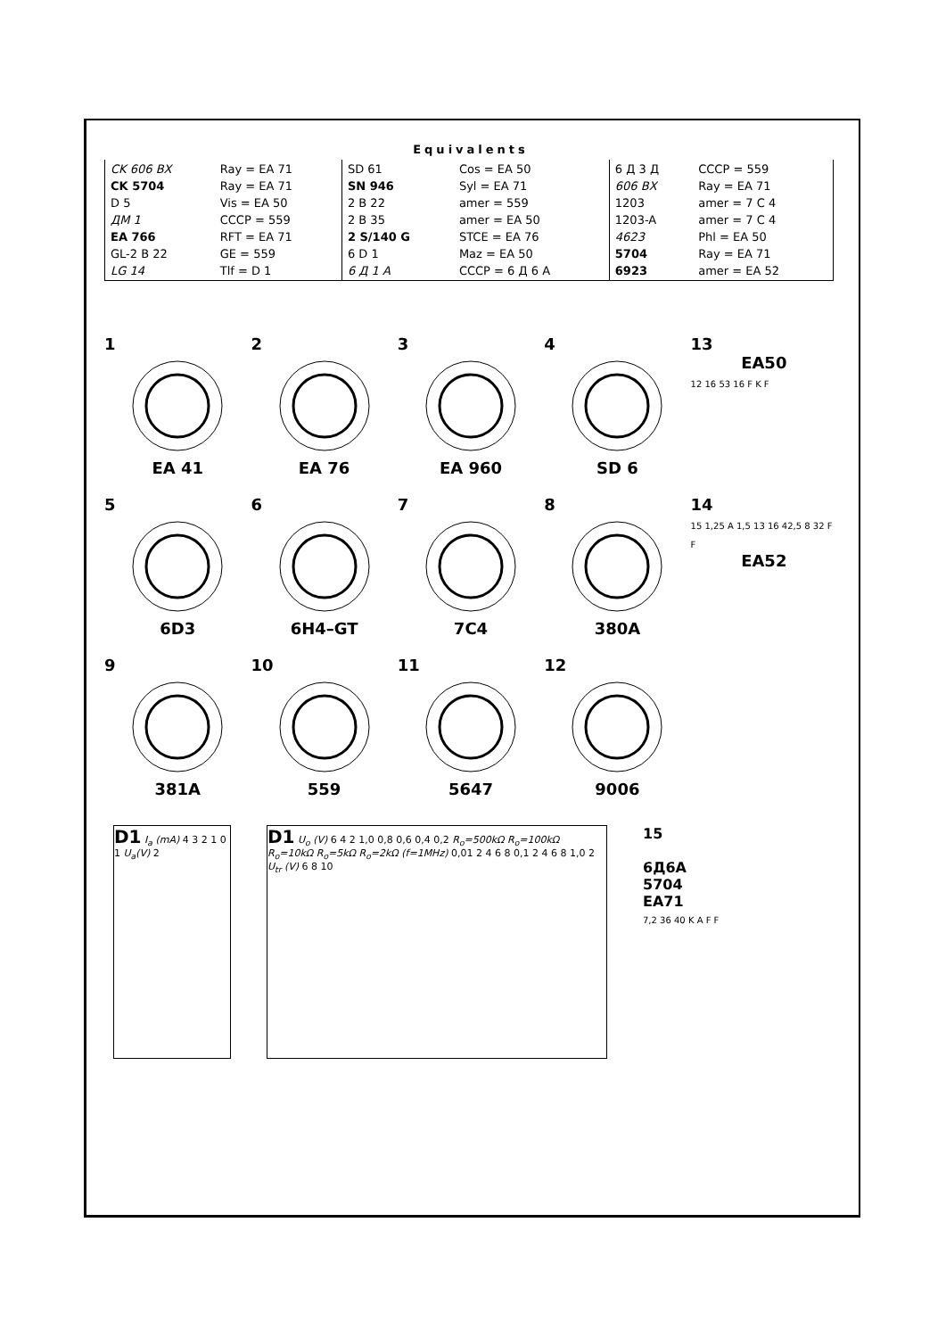Equivalents
| CK 606 BX CK 5704 D 5 ДМ 1 EA 766 GL-2 B 22 LG 14 | Ray = EA 71 Ray = EA 71 Vis = EA 50 CCCP = 559 RFT = EA 71 GE = 559 Tlf = D 1 | SD 61 SN 946 2 B 22 2 B 35 2 S/140 G 6 D 1 6 Д 1 A | Cos = EA 50 Syl = EA 71 amer = 559 amer = EA 50 STCE = EA 76 Maz = EA 50 CCCP = 6 Д 6 A | 6 Д 3 Д 606 BX 1203 1203-A 4623 5704 6923 | CCCP = 559 Ray = EA 71 amer = 7 C 4 amer = 7 C 4 Phl = EA 50 Ray = EA 71 amer = EA 52 |
1
EA 41
2
EA 76
3
EA 960
4
SD 6
13
EA50
12 16 53 16 F K F
5
6D3
6
6H4–GT
7
7C4
8
380A
14
15 1,25 A 1,5 13 16 42,5 8 32 F F
EA52
9
381A
10
559
11
5647
12
9006
D1 I<sub>a</sub> (mA) 4 3 2 1 0 1 U<sub>a</sub>(V) 2
D1 U<sub>o</sub> (V) 6 4 2 1,0 0,8 0,6 0,4 0,2 R<sub>o</sub>=500kΩ R<sub>o</sub>=100kΩ R<sub>o</sub>=10kΩ R<sub>o</sub>=5kΩ R<sub>o</sub>=2kΩ (f=1MHz) 0,01 2 4 6 8 0,1 2 4 6 8 1,0 2 U<sub>tr</sub> (V) 6 8 10
15
6Д6A
5704
EA71
7,2 36 40 K A F F